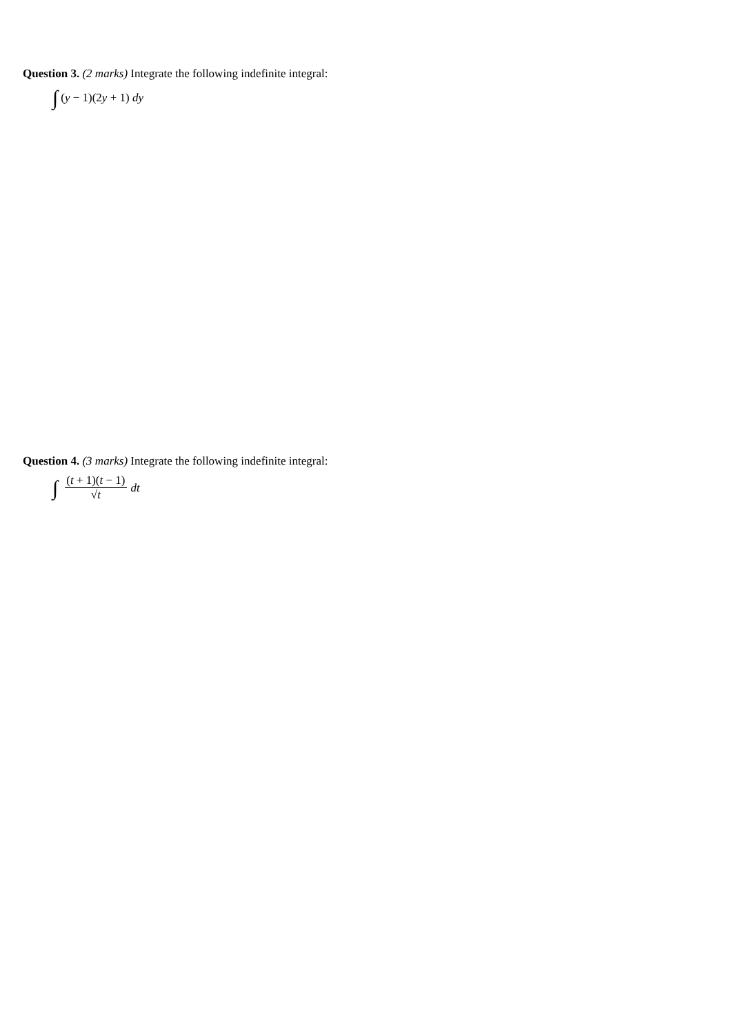Question 3. (2 marks) Integrate the following indefinite integral:
∫ (y − 1)(2y + 1) dy
Question 4. (3 marks) Integrate the following indefinite integral:
∫ (t + 1)(t − 1) √t dt